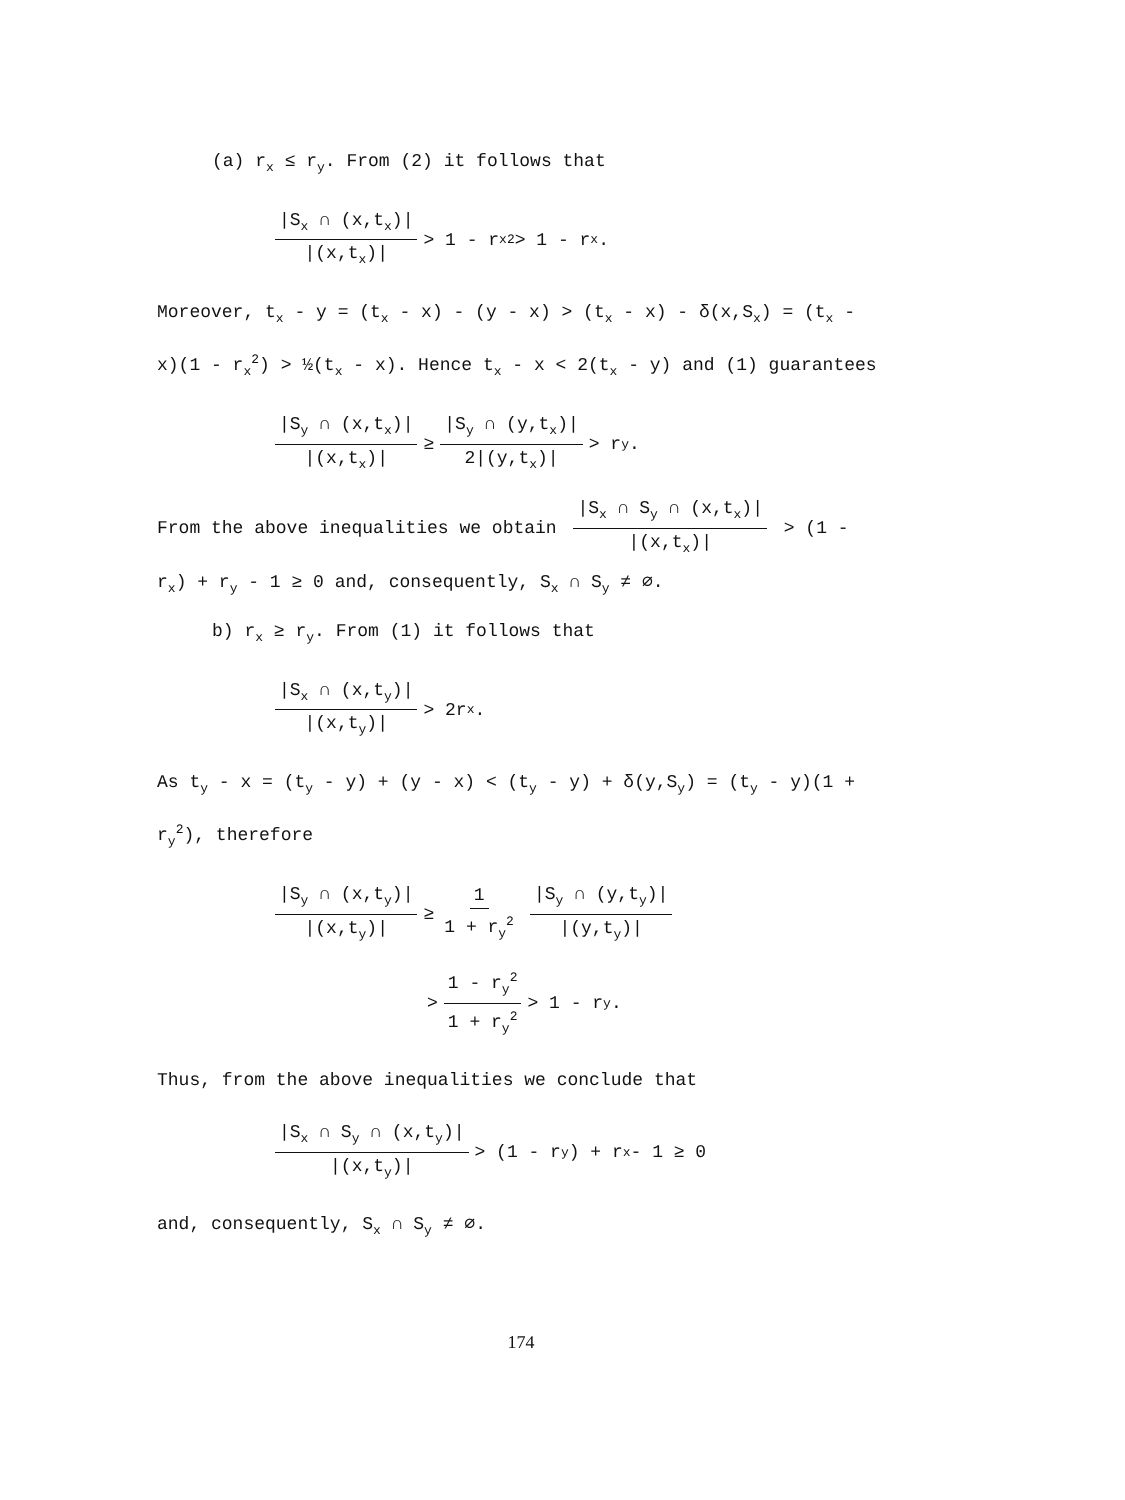(a) r<sub>x</sub> ≤ r<sub>y</sub>. From (2) it follows that
|S<sub>x</sub> ∩ (x,t<sub>x</sub>)| |(x,t<sub>x</sub>)| > 1 - r<sub>x</sub><sup>2</sup> > 1 - r<sub>x</sub>.
Moreover, t<sub>x</sub> - y = (t<sub>x</sub> - x) - (y - x) > (t<sub>x</sub> - x) - δ(x,S<sub>x</sub>) = (t<sub>x</sub> - x)(1 - r<sub>x</sub><sup>2</sup>) > ½(t<sub>x</sub> - x). Hence t<sub>x</sub> - x < 2(t<sub>x</sub> - y) and (1) guarantees
|S<sub>y</sub> ∩ (x,t<sub>x</sub>)| |(x,t<sub>x</sub>)| ≥ |S<sub>y</sub> ∩ (y,t<sub>x</sub>)| 2|(y,t<sub>x</sub>)| > r<sub>y</sub>.
From the above inequalities we obtain |S<sub>x</sub> ∩ S<sub>y</sub> ∩ (x,t<sub>x</sub>)| |(x,t<sub>x</sub>)| > (1 - r<sub>x</sub>) + r<sub>y</sub> - 1 ≥ 0 and, consequently, S<sub>x</sub> ∩ S<sub>y</sub> ≠ ∅.
b) r<sub>x</sub> ≥ r<sub>y</sub>. From (1) it follows that
|S<sub>x</sub> ∩ (x,t<sub>y</sub>)| |(x,t<sub>y</sub>)| > 2r<sub>x</sub>.
As t<sub>y</sub> - x = (t<sub>y</sub> - y) + (y - x) < (t<sub>y</sub> - y) + δ(y,S<sub>y</sub>) = (t<sub>y</sub> - y)(1 + r<sub>y</sub><sup>2</sup>), therefore
|S<sub>y</sub> ∩ (x,t<sub>y</sub>)| |(x,t<sub>y</sub>)| ≥ 1 1 + r<sub>y</sub><sup>2</sup> |S<sub>y</sub> ∩ (y,t<sub>y</sub>)| |(y,t<sub>y</sub>)|
> 1 - r<sub>y</sub><sup>2</sup> 1 + r<sub>y</sub><sup>2</sup> > 1 - r<sub>y</sub>.
Thus, from the above inequalities we conclude that
|S<sub>x</sub> ∩ S<sub>y</sub> ∩ (x,t<sub>y</sub>)| |(x,t<sub>y</sub>)| > (1 - r<sub>y</sub>) + r<sub>x</sub> - 1 ≥ 0
and, consequently, S<sub>x</sub> ∩ S<sub>y</sub> ≠ ∅.
174